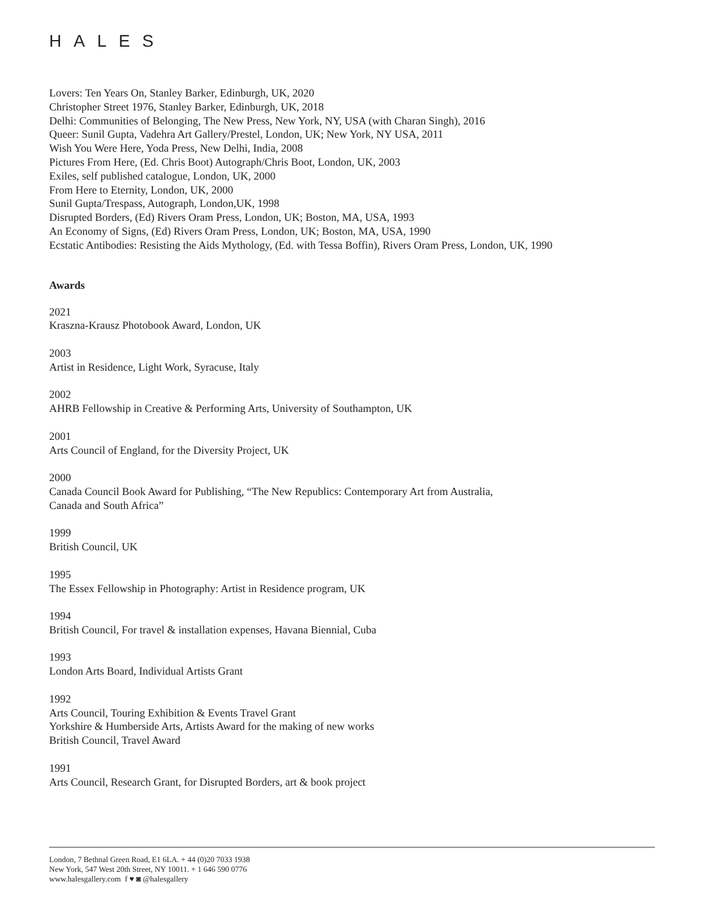HALES
Lovers: Ten Years On, Stanley Barker, Edinburgh, UK, 2020
Christopher Street 1976, Stanley Barker, Edinburgh, UK, 2018
Delhi: Communities of Belonging, The New Press, New York, NY, USA (with Charan Singh), 2016
Queer: Sunil Gupta, Vadehra Art Gallery/Prestel, London, UK; New York, NY USA, 2011
Wish You Were Here, Yoda Press, New Delhi, India, 2008
Pictures From Here, (Ed. Chris Boot) Autograph/Chris Boot, London, UK, 2003
Exiles, self published catalogue, London, UK, 2000
From Here to Eternity, London, UK, 2000
Sunil Gupta/Trespass, Autograph, London,UK, 1998
Disrupted Borders, (Ed) Rivers Oram Press, London, UK; Boston, MA, USA, 1993
An Economy of Signs, (Ed) Rivers Oram Press, London, UK; Boston, MA, USA, 1990
Ecstatic Antibodies: Resisting the Aids Mythology, (Ed. with Tessa Boffin), Rivers Oram Press, London, UK, 1990
Awards
2021
Kraszna-Krausz Photobook Award, London, UK
2003
Artist in Residence, Light Work, Syracuse, Italy
2002
AHRB Fellowship in Creative & Performing Arts, University of Southampton, UK
2001
Arts Council of England, for the Diversity Project, UK
2000
Canada Council Book Award for Publishing, “The New Republics: Contemporary Art from Australia,
Canada and South Africa”
1999
British Council, UK
1995
The Essex Fellowship in Photography: Artist in Residence program, UK
1994
British Council, For travel & installation expenses, Havana Biennial, Cuba
1993
London Arts Board, Individual Artists Grant
1992
Arts Council, Touring Exhibition & Events Travel Grant
Yorkshire & Humberside Arts, Artists Award for the making of new works
British Council, Travel Award
1991
Arts Council, Research Grant, for Disrupted Borders, art & book project
London, 7 Bethnal Green Road, E1 6LA. + 44 (0)20 7033 1938
New York, 547 West 20th Street, NY 10011. + 1 646 590 0776
www.halesgallery.com f ♥ ◙ @halesgallery